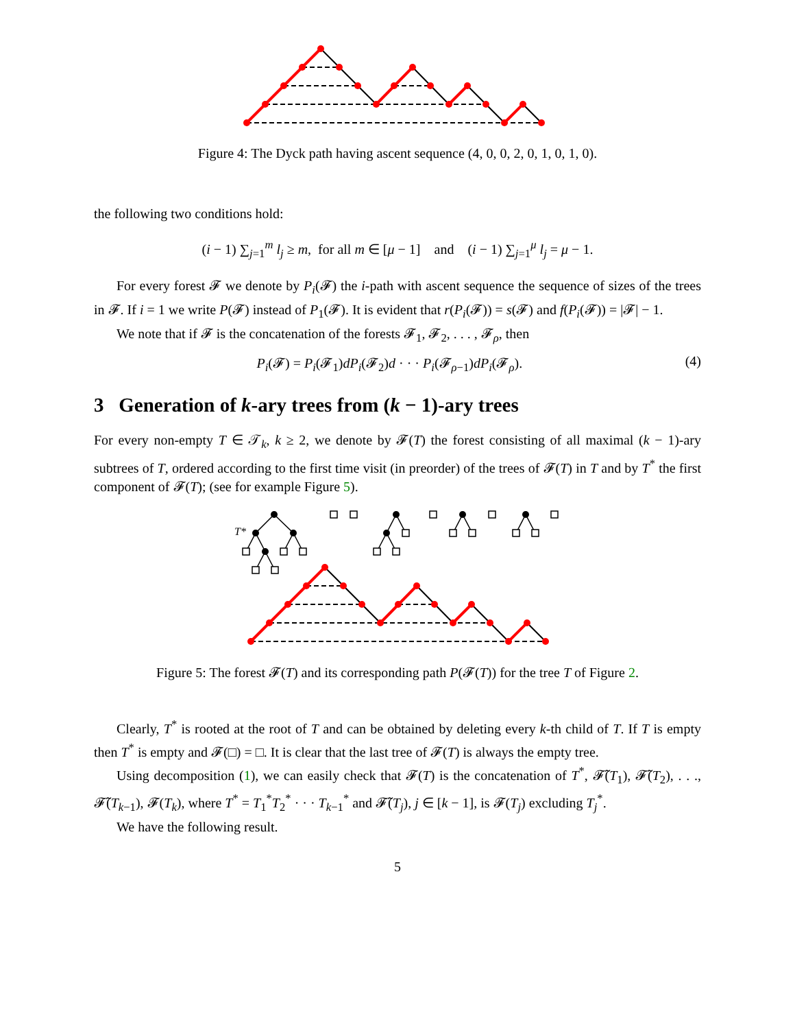Figure 4: The Dyck path having ascent sequence (4, 0, 0, 2, 0, 1, 0, 1, 0).
the following two conditions hold:
(i − 1) ∑<sub>j=1</sub><sup>m</sup> l<sub>j</sub> ≥ m, for all m ∈ [μ − 1] and (i − 1) ∑<sub>j=1</sub><sup>μ</sup> l<sub>j</sub> = μ − 1.
For every forest 𝓕 we denote by P<sub>i</sub>(𝓕) the i-path with ascent sequence the sequence of sizes of the trees in 𝓕. If i = 1 we write P(𝓕) instead of P<sub>1</sub>(𝓕). It is evident that r(P<sub>i</sub>(𝓕)) = s(𝓕) and f(P<sub>i</sub>(𝓕)) = |𝓕| − 1.
We note that if 𝓕 is the concatenation of the forests 𝓕<sub>1</sub>, 𝓕<sub>2</sub>, . . . , 𝓕<sub>ρ</sub>, then
P<sub>i</sub>(𝓕) = P<sub>i</sub>(𝓕<sub>1</sub>)dP<sub>i</sub>(𝓕<sub>2</sub>)d · · · P<sub>i</sub>(𝓕<sub>ρ−1</sub>)dP<sub>i</sub>(𝓕<sub>ρ</sub>). (4)
3 Generation of k-ary trees from (k − 1)-ary trees
For every non-empty T ∈ 𝒯<sub>k</sub>, k ≥ 2, we denote by 𝓕(T) the forest consisting of all maximal (k − 1)-ary subtrees of T, ordered according to the first time visit (in preorder) of the trees of 𝓕(T) in T and by T<sup>*</sup> the first component of 𝓕(T); (see for example Figure 5).
T*
Figure 5: The forest 𝓕(T) and its corresponding path P(𝓕(T)) for the tree T of Figure 2.
Clearly, T<sup>*</sup> is rooted at the root of T and can be obtained by deleting every k-th child of T. If T is empty then T<sup>*</sup> is empty and 𝓕(□) = □. It is clear that the last tree of 𝓕(T) is always the empty tree.
Using decomposition (1), we can easily check that 𝓕(T) is the concatenation of T<sup>*</sup>, 𝓕̃(T<sub>1</sub>), 𝓕̃(T<sub>2</sub>), . . ., 𝓕̃(T<sub>k−1</sub>), 𝓕(T<sub>k</sub>), where T<sup>*</sup> = T<sub>1</sub><sup>*</sup>T<sub>2</sub><sup>*</sup> · · · T<sub>k−1</sub><sup>*</sup> and 𝓕̃(T<sub>j</sub>), j ∈ [k − 1], is 𝓕(T<sub>j</sub>) excluding T<sub>j</sub><sup>*</sup>.
We have the following result.
5